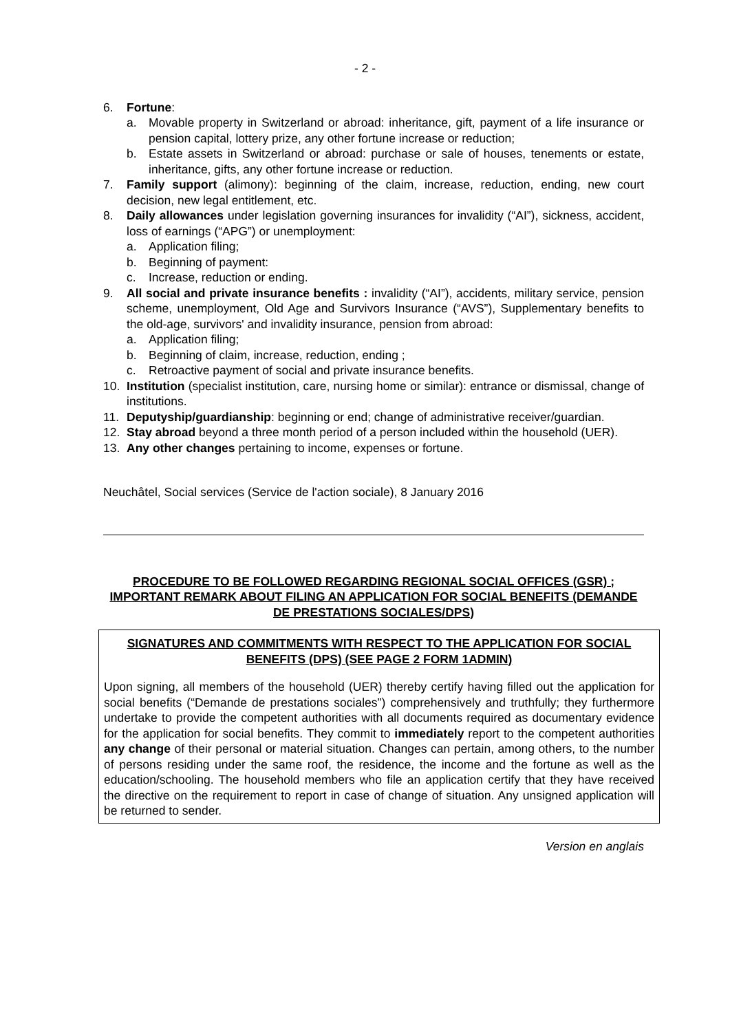- 2 -
6. Fortune:
a. Movable property in Switzerland or abroad: inheritance, gift, payment of a life insurance or pension capital, lottery prize, any other fortune increase or reduction;
b. Estate assets in Switzerland or abroad: purchase or sale of houses, tenements or estate, inheritance, gifts, any other fortune increase or reduction.
7. Family support (alimony): beginning of the claim, increase, reduction, ending, new court decision, new legal entitlement, etc.
8. Daily allowances under legislation governing insurances for invalidity (“AI”), sickness, accident, loss of earnings (“APG”) or unemployment:
a. Application filing;
b. Beginning of payment:
c. Increase, reduction or ending.
9. All social and private insurance benefits : invalidity (“AI”), accidents, military service, pension scheme, unemployment, Old Age and Survivors Insurance (“AVS”), Supplementary benefits to the old-age, survivors' and invalidity insurance, pension from abroad:
a. Application filing;
b. Beginning of claim, increase, reduction, ending ;
c. Retroactive payment of social and private insurance benefits.
10. Institution (specialist institution, care, nursing home or similar): entrance or dismissal, change of institutions.
11. Deputyship/guardianship: beginning or end; change of administrative receiver/guardian.
12. Stay abroad beyond a three month period of a person included within the household (UER).
13. Any other changes pertaining to income, expenses or fortune.
Neuchâtel, Social services (Service de l'action sociale), 8 January 2016
PROCEDURE TO BE FOLLOWED REGARDING REGIONAL SOCIAL OFFICES (GSR) ; IMPORTANT REMARK ABOUT FILING AN APPLICATION FOR SOCIAL BENEFITS (DEMANDE DE PRESTATIONS SOCIALES/DPS)
SIGNATURES AND COMMITMENTS WITH RESPECT TO THE APPLICATION FOR SOCIAL BENEFITS (DPS) (SEE PAGE 2 FORM 1ADMIN)
Upon signing, all members of the household (UER) thereby certify having filled out the application for social benefits (“Demande de prestations sociales”) comprehensively and truthfully; they furthermore undertake to provide the competent authorities with all documents required as documentary evidence for the application for social benefits. They commit to immediately report to the competent authorities any change of their personal or material situation. Changes can pertain, among others, to the number of persons residing under the same roof, the residence, the income and the fortune as well as the education/schooling. The household members who file an application certify that they have received the directive on the requirement to report in case of change of situation. Any unsigned application will be returned to sender.
Version en anglais